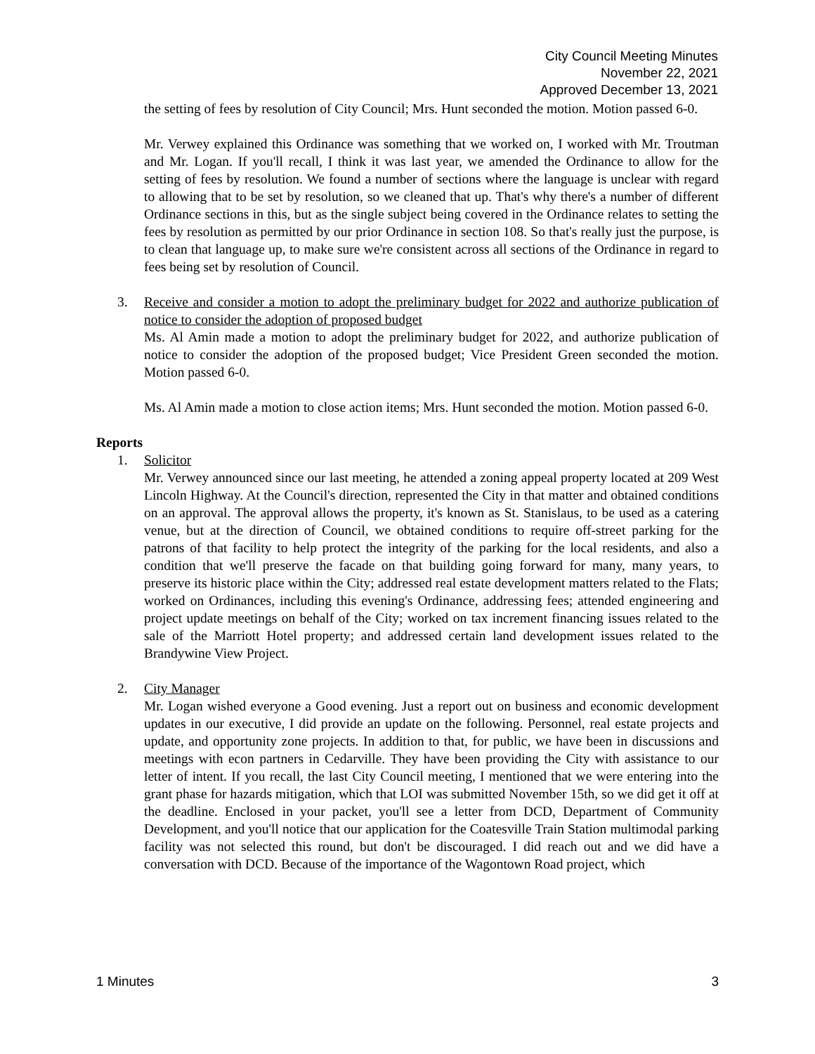City Council Meeting Minutes
November 22, 2021
Approved December 13, 2021
the setting of fees by resolution of City Council; Mrs. Hunt seconded the motion. Motion passed 6-0.
Mr. Verwey explained this Ordinance was something that we worked on, I worked with Mr. Troutman and Mr. Logan. If you'll recall, I think it was last year, we amended the Ordinance to allow for the setting of fees by resolution. We found a number of sections where the language is unclear with regard to allowing that to be set by resolution, so we cleaned that up. That's why there's a number of different Ordinance sections in this, but as the single subject being covered in the Ordinance relates to setting the fees by resolution as permitted by our prior Ordinance in section 108. So that's really just the purpose, is to clean that language up, to make sure we're consistent across all sections of the Ordinance in regard to fees being set by resolution of Council.
3. Receive and consider a motion to adopt the preliminary budget for 2022 and authorize publication of notice to consider the adoption of proposed budget
Ms. Al Amin made a motion to adopt the preliminary budget for 2022, and authorize publication of notice to consider the adoption of the proposed budget; Vice President Green seconded the motion. Motion passed 6-0.
Ms. Al Amin made a motion to close action items; Mrs. Hunt seconded the motion. Motion passed 6-0.
Reports
1. Solicitor
Mr. Verwey announced since our last meeting, he attended a zoning appeal property located at 209 West Lincoln Highway. At the Council's direction, represented the City in that matter and obtained conditions on an approval. The approval allows the property, it's known as St. Stanislaus, to be used as a catering venue, but at the direction of Council, we obtained conditions to require off-street parking for the patrons of that facility to help protect the integrity of the parking for the local residents, and also a condition that we'll preserve the facade on that building going forward for many, many years, to preserve its historic place within the City; addressed real estate development matters related to the Flats; worked on Ordinances, including this evening's Ordinance, addressing fees; attended engineering and project update meetings on behalf of the City; worked on tax increment financing issues related to the sale of the Marriott Hotel property; and addressed certain land development issues related to the Brandywine View Project.
2. City Manager
Mr. Logan wished everyone a Good evening. Just a report out on business and economic development updates in our executive, I did provide an update on the following. Personnel, real estate projects and update, and opportunity zone projects. In addition to that, for public, we have been in discussions and meetings with econ partners in Cedarville. They have been providing the City with assistance to our letter of intent. If you recall, the last City Council meeting, I mentioned that we were entering into the grant phase for hazards mitigation, which that LOI was submitted November 15th, so we did get it off at the deadline. Enclosed in your packet, you'll see a letter from DCD, Department of Community Development, and you'll notice that our application for the Coatesville Train Station multimodal parking facility was not selected this round, but don't be discouraged. I did reach out and we did have a conversation with DCD. Because of the importance of the Wagontown Road project, which
1 Minutes 3